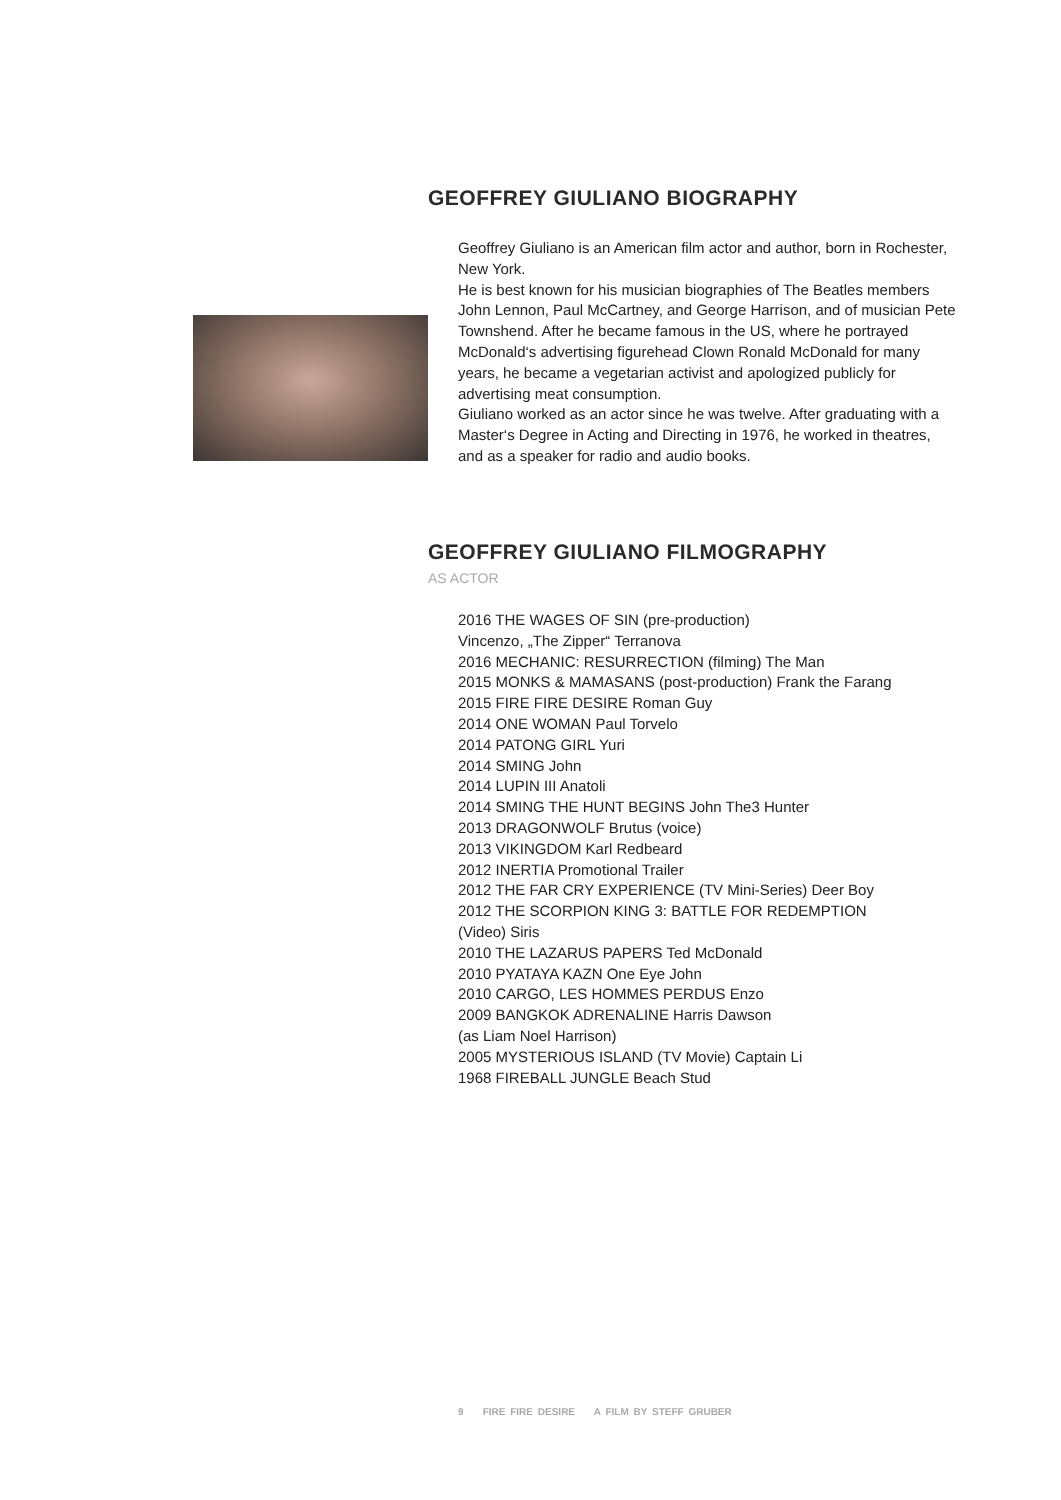GEOFFREY GIULIANO BIOGRAPHY
Geoffrey Giuliano is an American film actor and author, born in Rochester, New York.
He is best known for his musician biographies of The Beatles members John Lennon, Paul McCartney, and George Harrison, and of musician Pete Townshend. After he became famous in the US, where he portrayed McDonald‘s advertising figurehead Clown Ronald McDonald for many years, he became a vegetarian activist and apologized publicly for advertising meat consumption.
Giuliano worked as an actor since he was twelve. After graduating with a Master‘s Degree in Acting and Directing in 1976, he worked in theatres, and as a speaker for radio and audio books.
GEOFFREY GIULIANO FILMOGRAPHY
AS ACTOR
2016 THE WAGES OF SIN (pre-production)
Vincenzo, „The Zipper“ Terranova
2016 MECHANIC: RESURRECTION (filming) The Man
2015 MONKS & MAMASANS (post-production) Frank the Farang
2015 FIRE FIRE DESIRE Roman Guy
2014 ONE WOMAN Paul Torvelo
2014 PATONG GIRL Yuri
2014 SMING John
2014 LUPIN III Anatoli
2014 SMING THE HUNT BEGINS John The3 Hunter
2013 DRAGONWOLF Brutus (voice)
2013 VIKINGDOM Karl Redbeard
2012 INERTIA Promotional Trailer
2012 THE FAR CRY EXPERIENCE (TV Mini-Series) Deer Boy
2012 THE SCORPION KING 3: BATTLE FOR REDEMPTION
(Video) Siris
2010 THE LAZARUS PAPERS Ted McDonald
2010 PYATAYA KAZN One Eye John
2010 CARGO, LES HOMMES PERDUS Enzo
2009 BANGKOK ADRENALINE Harris Dawson
(as Liam Noel Harrison)
2005 MYSTERIOUS ISLAND (TV Movie) Captain Li
1968 FIREBALL JUNGLE Beach Stud
9 FIRE FIRE DESIRE A FILM BY STEFF GRUBER